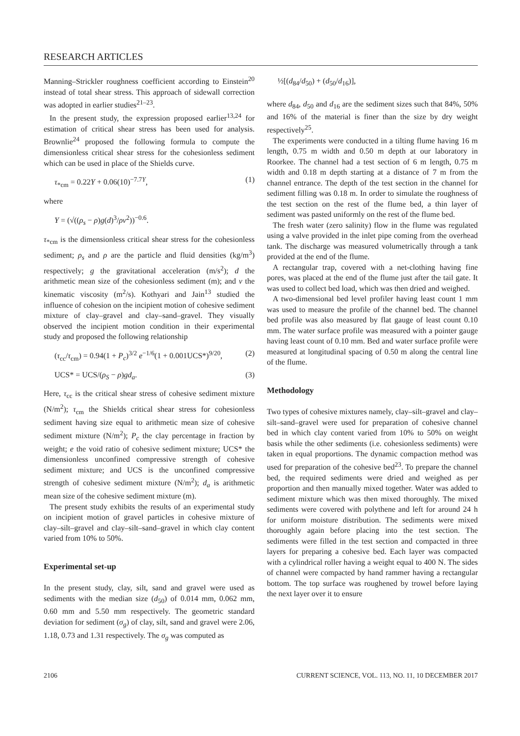RESEARCH ARTICLES
Manning–Strickler roughness coefficient according to Einstein<sup>20</sup> instead of total shear stress. This approach of sidewall correction was adopted in earlier studies<sup>21–23</sup>.
In the present study, the expression proposed earlier<sup>13,24</sup> for estimation of critical shear stress has been used for analysis. Brownlie<sup>24</sup> proposed the following formula to compute the dimensionless critical shear stress for the cohesionless sediment which can be used in place of the Shields curve.
τ<sub>*cm</sub> = 0.22Y + 0.06(10)<sup>−7.7Y</sup>, (1)
where
Y = (√((ρ<sub>s</sub> − ρ)g(d)<sup>3</sup>/ρν<sup>2</sup>))<sup>−0.6</sup>.
τ<sub>*cm</sub> is the dimensionless critical shear stress for the cohesionless sediment; ρ<sub>s</sub> and ρ are the particle and fluid densities (kg/m<sup>3</sup>) respectively; g the gravitational acceleration (m/s<sup>2</sup>); d the arithmetic mean size of the cohesionless sediment (m); and ν the kinematic viscosity (m<sup>2</sup>/s). Kothyari and Jain<sup>13</sup> studied the influence of cohesion on the incipient motion of cohesive sediment mixture of clay–gravel and clay–sand–gravel. They visually observed the incipient motion condition in their experimental study and proposed the following relationship
(τ<sub>cc</sub>/τ<sub>cm</sub>) = 0.94(1 + P<sub>c</sub>)<sup>3/2</sup> e<sup>−1/6</sup>(1 + 0.001UCS*)<sup>9/20</sup>, (2)
UCS* = UCS/(ρ<sub>S</sub> − ρ)gd<sub>a</sub>. (3)
Here, τ<sub>cc</sub> is the critical shear stress of cohesive sediment mixture (N/m<sup>2</sup>); τ<sub>cm</sub> the Shields critical shear stress for cohesionless sediment having size equal to arithmetic mean size of cohesive sediment mixture (N/m<sup>2</sup>); P<sub>c</sub> the clay percentage in fraction by weight; e the void ratio of cohesive sediment mixture; UCS* the dimensionless unconfined compressive strength of cohesive sediment mixture; and UCS is the unconfined compressive strength of cohesive sediment mixture (N/m<sup>2</sup>); d<sub>a</sub> is arithmetic mean size of the cohesive sediment mixture (m).
The present study exhibits the results of an experimental study on incipient motion of gravel particles in cohesive mixture of clay–silt–gravel and clay–silt–sand–gravel in which clay content varied from 10% to 50%.
Experimental set-up
In the present study, clay, silt, sand and gravel were used as sediments with the median size (d<sub>50</sub>) of 0.014 mm, 0.062 mm, 0.60 mm and 5.50 mm respectively. The geometric standard deviation for sediment (σ<sub>g</sub>) of clay, silt, sand and gravel were 2.06, 1.18, 0.73 and 1.31 respectively. The σ<sub>g</sub> was computed as
½[(d<sub>84</sub>/d<sub>50</sub>) + (d<sub>50</sub>/d<sub>16</sub>)],
where d<sub>84</sub>, d<sub>50</sub> and d<sub>16</sub> are the sediment sizes such that 84%, 50% and 16% of the material is finer than the size by dry weight respectively<sup>25</sup>.
The experiments were conducted in a tilting flume having 16 m length, 0.75 m width and 0.50 m depth at our laboratory in Roorkee. The channel had a test section of 6 m length, 0.75 m width and 0.18 m depth starting at a distance of 7 m from the channel entrance. The depth of the test section in the channel for sediment filling was 0.18 m. In order to simulate the roughness of the test section on the rest of the flume bed, a thin layer of sediment was pasted uniformly on the rest of the flume bed.
The fresh water (zero salinity) flow in the flume was regulated using a valve provided in the inlet pipe coming from the overhead tank. The discharge was measured volumetrically through a tank provided at the end of the flume.
A rectangular trap, covered with a net-clothing having fine pores, was placed at the end of the flume just after the tail gate. It was used to collect bed load, which was then dried and weighed.
A two-dimensional bed level profiler having least count 1 mm was used to measure the profile of the channel bed. The channel bed profile was also measured by flat gauge of least count 0.10 mm. The water surface profile was measured with a pointer gauge having least count of 0.10 mm. Bed and water surface profile were measured at longitudinal spacing of 0.50 m along the central line of the flume.
Methodology
Two types of cohesive mixtures namely, clay–silt–gravel and clay–silt–sand–gravel were used for preparation of cohesive channel bed in which clay content varied from 10% to 50% on weight basis while the other sediments (i.e. cohesionless sediments) were taken in equal proportions. The dynamic compaction method was used for preparation of the cohesive bed<sup>23</sup>. To prepare the channel bed, the required sediments were dried and weighed as per proportion and then manually mixed together. Water was added to sediment mixture which was then mixed thoroughly. The mixed sediments were covered with polythene and left for around 24 h for uniform moisture distribution. The sediments were mixed thoroughly again before placing into the test section. The sediments were filled in the test section and compacted in three layers for preparing a cohesive bed. Each layer was compacted with a cylindrical roller having a weight equal to 400 N. The sides of channel were compacted by hand rammer having a rectangular bottom. The top surface was roughened by trowel before laying the next layer over it to ensure
2106 CURRENT SCIENCE, VOL. 113, NO. 11, 10 DECEMBER 2017